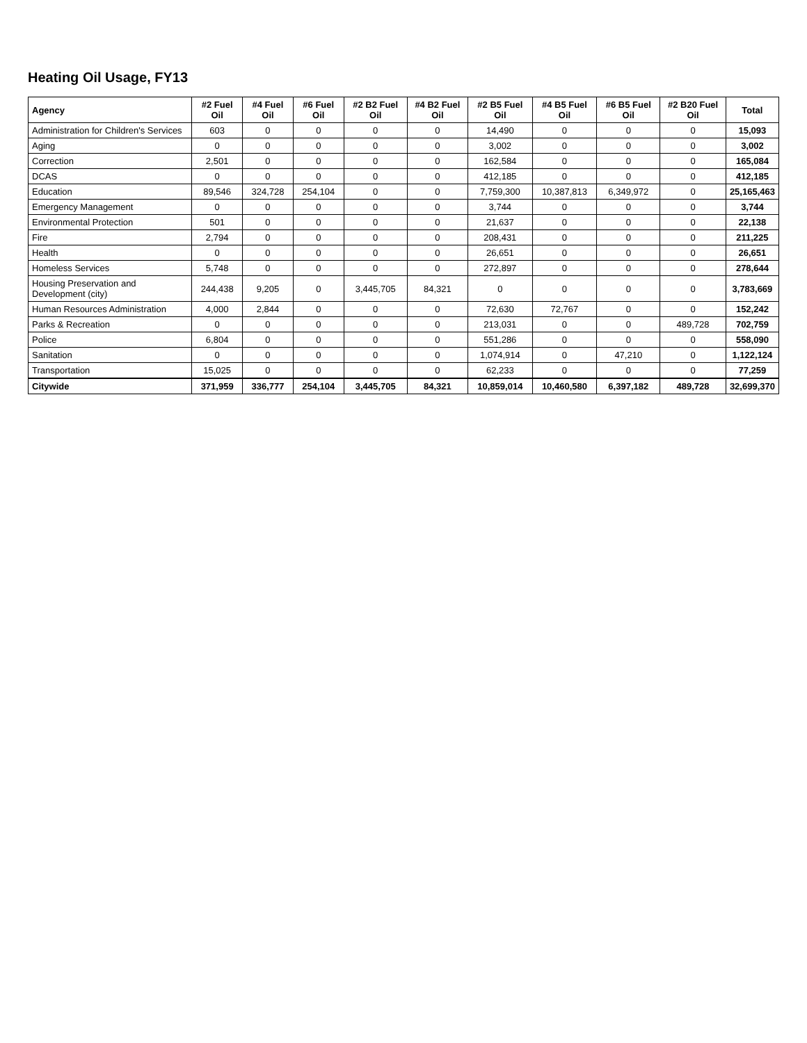Heating Oil Usage, FY13
| Agency | #2 Fuel Oil | #4 Fuel Oil | #6 Fuel Oil | #2 B2 Fuel Oil | #4 B2 Fuel Oil | #2 B5 Fuel Oil | #4 B5 Fuel Oil | #6 B5 Fuel Oil | #2 B20 Fuel Oil | Total |
| --- | --- | --- | --- | --- | --- | --- | --- | --- | --- | --- |
| Administration for Children's Services | 603 | 0 | 0 | 0 | 0 | 14,490 | 0 | 0 | 0 | 15,093 |
| Aging | 0 | 0 | 0 | 0 | 0 | 3,002 | 0 | 0 | 0 | 3,002 |
| Correction | 2,501 | 0 | 0 | 0 | 0 | 162,584 | 0 | 0 | 0 | 165,084 |
| DCAS | 0 | 0 | 0 | 0 | 0 | 412,185 | 0 | 0 | 0 | 412,185 |
| Education | 89,546 | 324,728 | 254,104 | 0 | 0 | 7,759,300 | 10,387,813 | 6,349,972 | 0 | 25,165,463 |
| Emergency Management | 0 | 0 | 0 | 0 | 0 | 3,744 | 0 | 0 | 0 | 3,744 |
| Environmental Protection | 501 | 0 | 0 | 0 | 0 | 21,637 | 0 | 0 | 0 | 22,138 |
| Fire | 2,794 | 0 | 0 | 0 | 0 | 208,431 | 0 | 0 | 0 | 211,225 |
| Health | 0 | 0 | 0 | 0 | 0 | 26,651 | 0 | 0 | 0 | 26,651 |
| Homeless Services | 5,748 | 0 | 0 | 0 | 0 | 272,897 | 0 | 0 | 0 | 278,644 |
| Housing Preservation and Development (city) | 244,438 | 9,205 | 0 | 3,445,705 | 84,321 | 0 | 0 | 0 | 0 | 3,783,669 |
| Human Resources Administration | 4,000 | 2,844 | 0 | 0 | 0 | 72,630 | 72,767 | 0 | 0 | 152,242 |
| Parks & Recreation | 0 | 0 | 0 | 0 | 0 | 213,031 | 0 | 0 | 489,728 | 702,759 |
| Police | 6,804 | 0 | 0 | 0 | 0 | 551,286 | 0 | 0 | 0 | 558,090 |
| Sanitation | 0 | 0 | 0 | 0 | 0 | 1,074,914 | 0 | 47,210 | 0 | 1,122,124 |
| Transportation | 15,025 | 0 | 0 | 0 | 0 | 62,233 | 0 | 0 | 0 | 77,259 |
| Citywide | 371,959 | 336,777 | 254,104 | 3,445,705 | 84,321 | 10,859,014 | 10,460,580 | 6,397,182 | 489,728 | 32,699,370 |